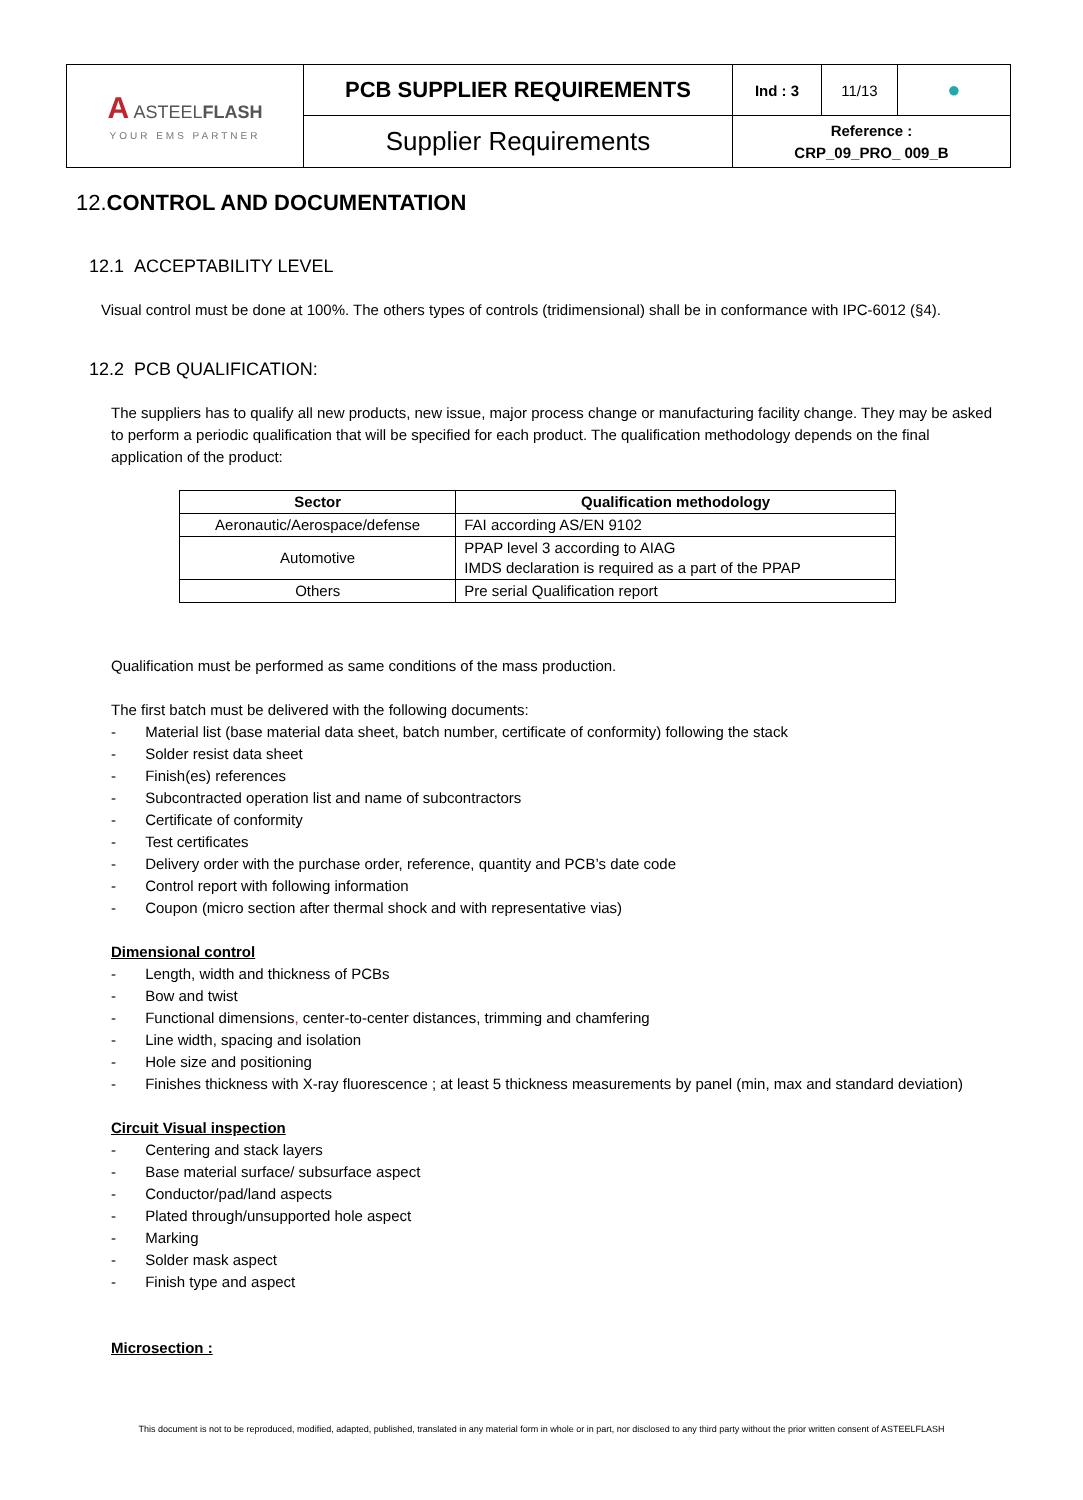| A ASTEEL FLASH YOUR EMS PARTNER | PCB SUPPLIER REQUIREMENTS | Ind : 3 | 11/13 | ● |
| | Supplier Requirements | Reference : CRP_09_PRO_ 009_B | | |
12.CONTROL AND DOCUMENTATION
12.1 ACCEPTABILITY LEVEL
Visual control must be done at 100%. The others types of controls (tridimensional) shall be in conformance with IPC-6012 (§4).
12.2 PCB QUALIFICATION:
The suppliers has to qualify all new products, new issue, major process change or manufacturing facility change. They may be asked to perform a periodic qualification that will be specified for each product. The qualification methodology depends on the final application of the product:
| Sector | Qualification methodology |
| --- | --- |
| Aeronautic/Aerospace/defense | FAI according AS/EN 9102 |
| Automotive | PPAP level 3 according to AIAG IMDS declaration is required as a part of the PPAP |
| Others | Pre serial Qualification report |
Qualification must be performed as same conditions of the mass production.
The first batch must be delivered with the following documents:
- Material list (base material data sheet, batch number, certificate of conformity) following the stack
- Solder resist data sheet
- Finish(es) references
- Subcontracted operation list and name of subcontractors
- Certificate of conformity
- Test certificates
- Delivery order with the purchase order, reference, quantity and PCB’s date code
- Control report with following information
- Coupon (micro section after thermal shock and with representative vias)
Dimensional control
- Length, width and thickness of PCBs
- Bow and twist
- Functional dimensions, center-to-center distances, trimming and chamfering
- Line width, spacing and isolation
- Hole size and positioning
- Finishes thickness with X-ray fluorescence ; at least 5 thickness measurements by panel (min, max and standard deviation)
Circuit Visual inspection
- Centering and stack layers
- Base material surface/ subsurface aspect
- Conductor/pad/land aspects
- Plated through/unsupported hole aspect
- Marking
- Solder mask aspect
- Finish type and aspect
Microsection :
This document is not to be reproduced, modified, adapted, published, translated in any material form in whole or in part, nor disclosed to any third party without the prior written consent of ASTEELFLASH